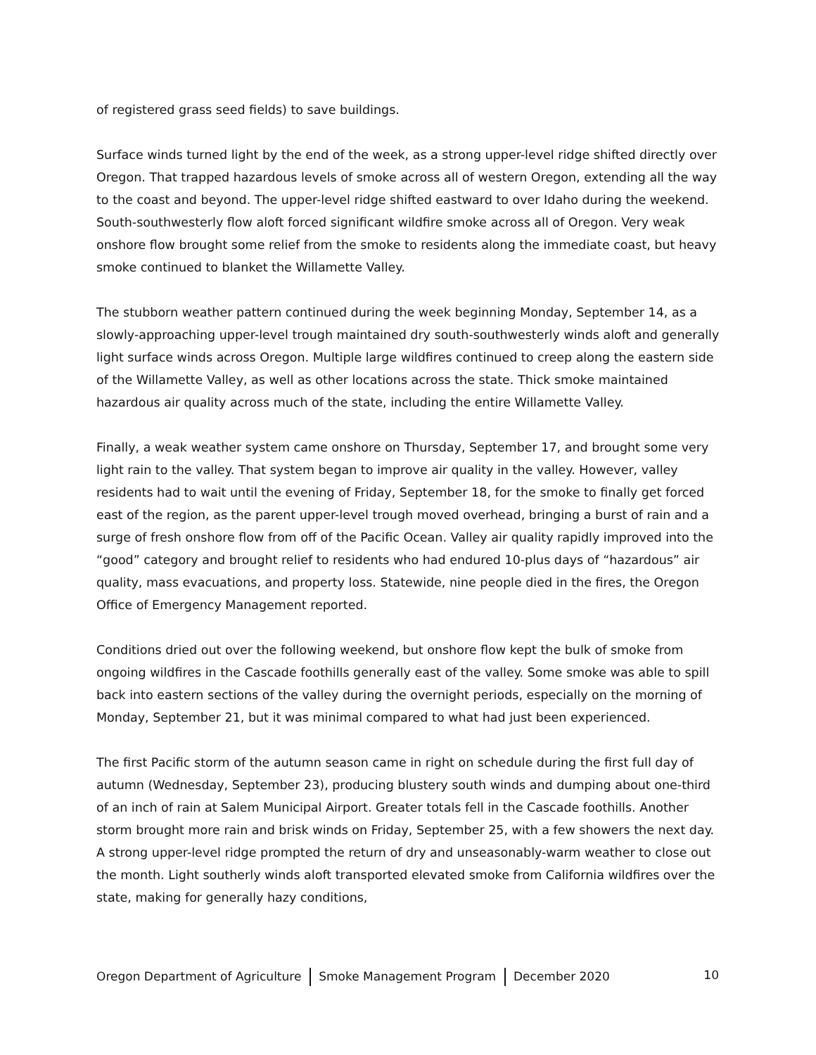of registered grass seed fields) to save buildings.
Surface winds turned light by the end of the week, as a strong upper-level ridge shifted directly over Oregon. That trapped hazardous levels of smoke across all of western Oregon, extending all the way to the coast and beyond. The upper-level ridge shifted eastward to over Idaho during the weekend. South-southwesterly flow aloft forced significant wildfire smoke across all of Oregon. Very weak onshore flow brought some relief from the smoke to residents along the immediate coast, but heavy smoke continued to blanket the Willamette Valley.
The stubborn weather pattern continued during the week beginning Monday, September 14, as a slowly-approaching upper-level trough maintained dry south-southwesterly winds aloft and generally light surface winds across Oregon. Multiple large wildfires continued to creep along the eastern side of the Willamette Valley, as well as other locations across the state. Thick smoke maintained hazardous air quality across much of the state, including the entire Willamette Valley.
Finally, a weak weather system came onshore on Thursday, September 17, and brought some very light rain to the valley. That system began to improve air quality in the valley. However, valley residents had to wait until the evening of Friday, September 18, for the smoke to finally get forced east of the region, as the parent upper-level trough moved overhead, bringing a burst of rain and a surge of fresh onshore flow from off of the Pacific Ocean. Valley air quality rapidly improved into the “good” category and brought relief to residents who had endured 10-plus days of “hazardous” air quality, mass evacuations, and property loss. Statewide, nine people died in the fires, the Oregon Office of Emergency Management reported.
Conditions dried out over the following weekend, but onshore flow kept the bulk of smoke from ongoing wildfires in the Cascade foothills generally east of the valley. Some smoke was able to spill back into eastern sections of the valley during the overnight periods, especially on the morning of Monday, September 21, but it was minimal compared to what had just been experienced.
The first Pacific storm of the autumn season came in right on schedule during the first full day of autumn (Wednesday, September 23), producing blustery south winds and dumping about one-third of an inch of rain at Salem Municipal Airport. Greater totals fell in the Cascade foothills. Another storm brought more rain and brisk winds on Friday, September 25, with a few showers the next day. A strong upper-level ridge prompted the return of dry and unseasonably-warm weather to close out the month. Light southerly winds aloft transported elevated smoke from California wildfires over the state, making for generally hazy conditions,
Oregon Department of Agriculture Smoke Management Program December 2020 10